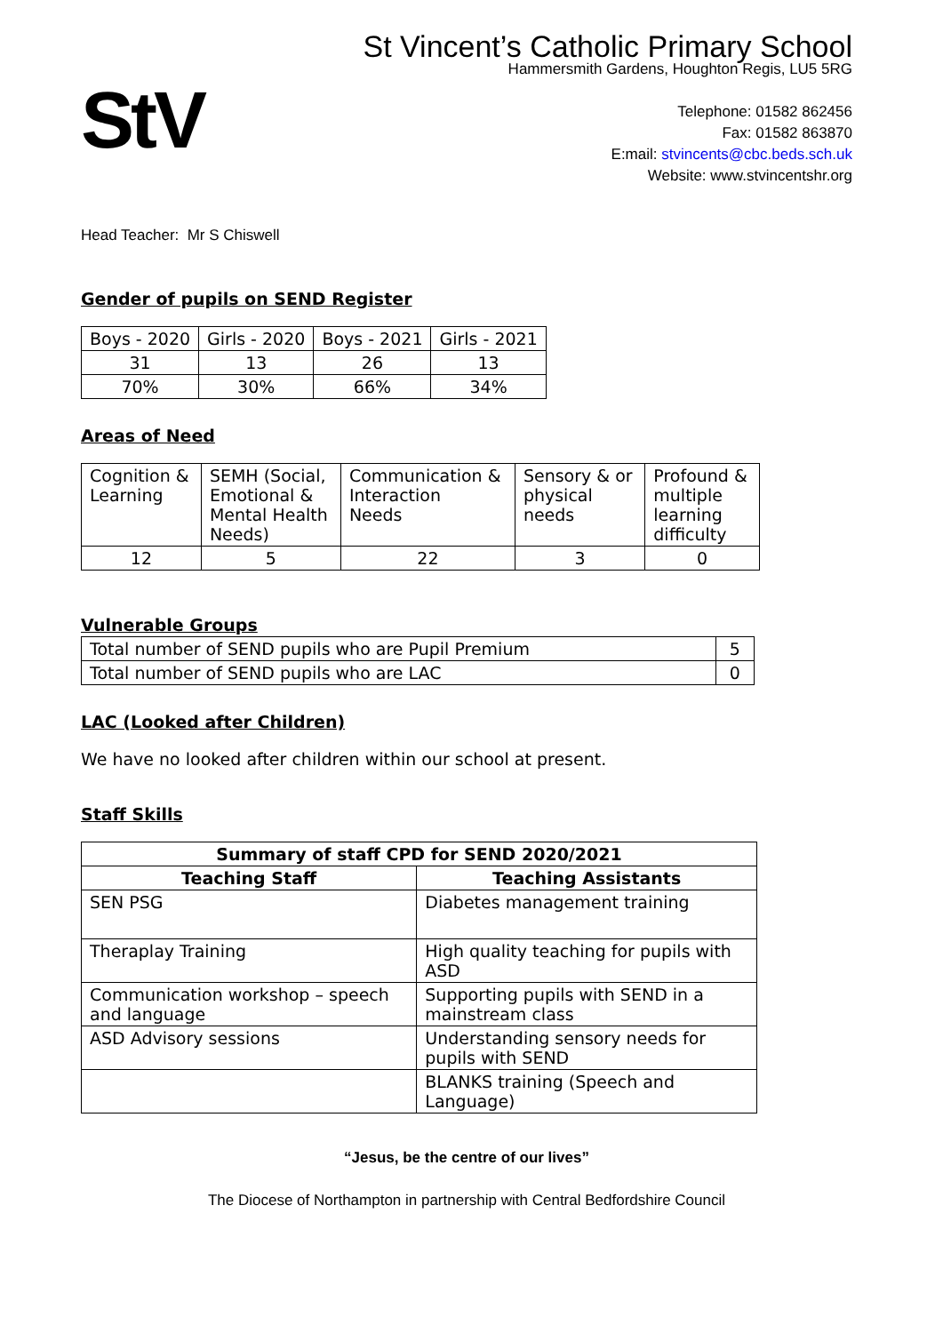StV
St Vincent’s Catholic Primary School
Hammersmith Gardens, Houghton Regis, LU5 5RG
Telephone: 01582 862456
Fax: 01582 863870
E:mail: stvincents@cbc.beds.sch.uk
Website: www.stvincentshr.org
Head Teacher: Mr S Chiswell
Gender of pupils on SEND Register
| Boys - 2020 | Girls - 2020 | Boys - 2021 | Girls - 2021 |
| 31 | 13 | 26 | 13 |
| 70% | 30% | 66% | 34% |
Areas of Need
| Cognition & Learning | SEMH (Social, Emotional & Mental Health Needs) | Communication & Interaction Needs | Sensory & or physical needs | Profound & multiple learning difficulty |
| 12 | 5 | 22 | 3 | 0 |
Vulnerable Groups
| Total number of SEND pupils who are Pupil Premium | 5 |
| Total number of SEND pupils who are LAC | 0 |
LAC (Looked after Children)
We have no looked after children within our school at present.
Staff Skills
| Summary of staff CPD for SEND 2020/2021 | |
| --- | --- |
| Teaching Staff | Teaching Assistants |
| SEN PSG | Diabetes management training |
| Theraplay Training | High quality teaching for pupils with ASD |
| Communication workshop – speech and language | Supporting pupils with SEND in a mainstream class |
| ASD Advisory sessions | Understanding sensory needs for pupils with SEND |
| | BLANKS training (Speech and Language) |
“Jesus, be the centre of our lives”
The Diocese of Northampton in partnership with Central Bedfordshire Council